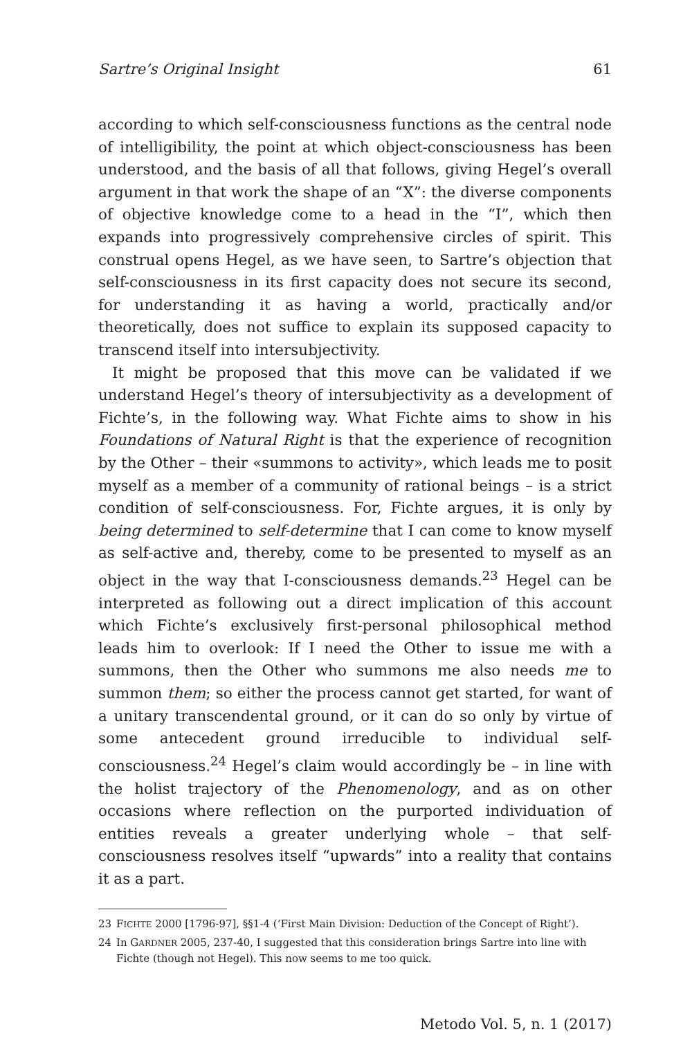Sartre’s Original Insight 61
according to which self-consciousness functions as the central node of intelligibility, the point at which object-consciousness has been understood, and the basis of all that follows, giving Hegel’s overall argument in that work the shape of an “X”: the diverse components of objective knowledge come to a head in the “I”, which then expands into progressively comprehensive circles of spirit. This construal opens Hegel, as we have seen, to Sartre’s objection that self-consciousness in its first capacity does not secure its second, for understanding it as having a world, practically and/or theoretically, does not suffice to explain its supposed capacity to transcend itself into intersubjectivity.
It might be proposed that this move can be validated if we understand Hegel’s theory of intersubjectivity as a development of Fichte’s, in the following way. What Fichte aims to show in his Foundations of Natural Right is that the experience of recognition by the Other – their «summons to activity», which leads me to posit myself as a member of a community of rational beings – is a strict condition of self-consciousness. For, Fichte argues, it is only by being determined to self-determine that I can come to know myself as self-active and, thereby, come to be presented to myself as an object in the way that I-consciousness demands.<sup>23</sup> Hegel can be interpreted as following out a direct implication of this account which Fichte’s exclusively first-personal philosophical method leads him to overlook: If I need the Other to issue me with a summons, then the Other who summons me also needs me to summon them; so either the process cannot get started, for want of a unitary transcendental ground, or it can do so only by virtue of some antecedent ground irreducible to individual self-consciousness.<sup>24</sup> Hegel’s claim would accordingly be – in line with the holist trajectory of the Phenomenology, and as on other occasions where reflection on the purported individuation of entities reveals a greater underlying whole – that self-consciousness resolves itself “upwards” into a reality that contains it as a part.
23 FICHTE 2000 [1796-97], §§1-4 (‘First Main Division: Deduction of the Concept of Right’).
24 In GARDNER 2005, 237-40, I suggested that this consideration brings Sartre into line with Fichte (though not Hegel). This now seems to me too quick.
Metodo Vol. 5, n. 1 (2017)